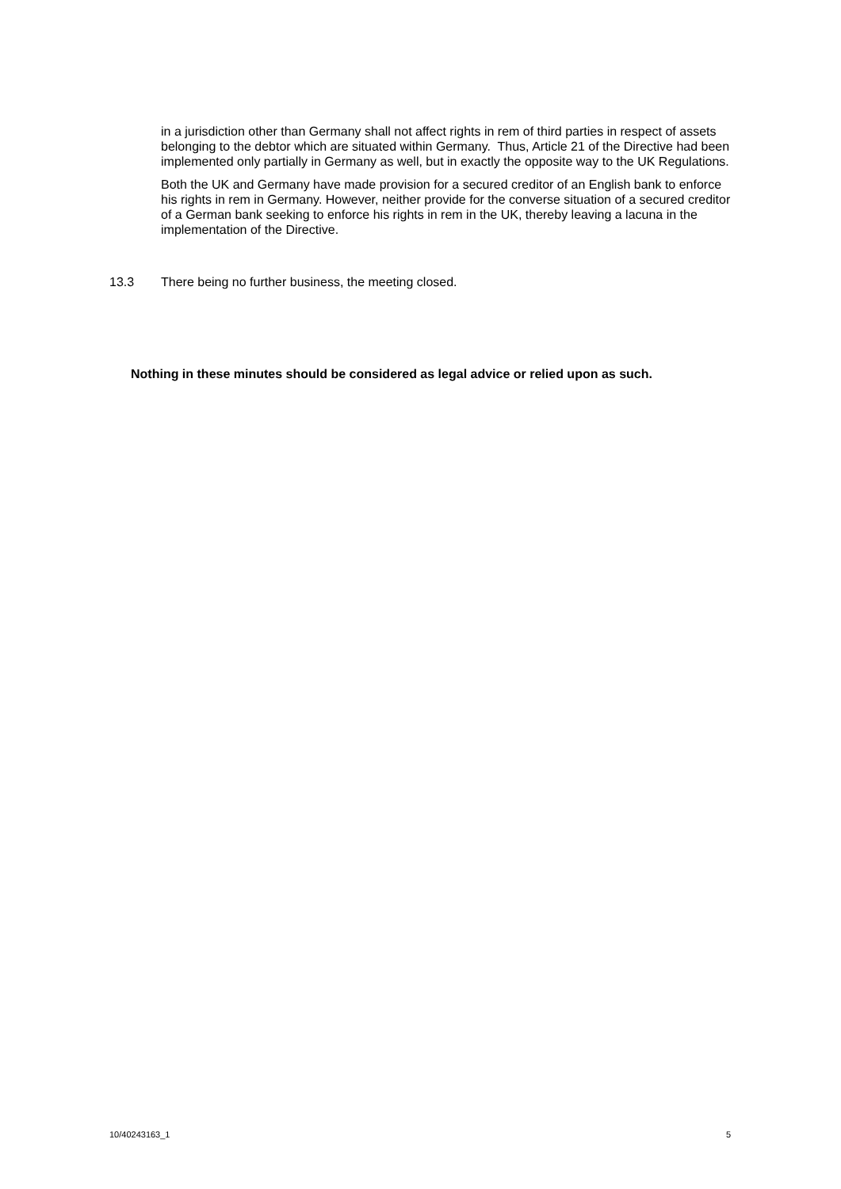in a jurisdiction other than Germany shall not affect rights in rem of third parties in respect of assets belonging to the debtor which are situated within Germany. Thus, Article 21 of the Directive had been implemented only partially in Germany as well, but in exactly the opposite way to the UK Regulations.
Both the UK and Germany have made provision for a secured creditor of an English bank to enforce his rights in rem in Germany. However, neither provide for the converse situation of a secured creditor of a German bank seeking to enforce his rights in rem in the UK, thereby leaving a lacuna in the implementation of the Directive.
13.3 There being no further business, the meeting closed.
Nothing in these minutes should be considered as legal advice or relied upon as such.
10/40243163_1 5